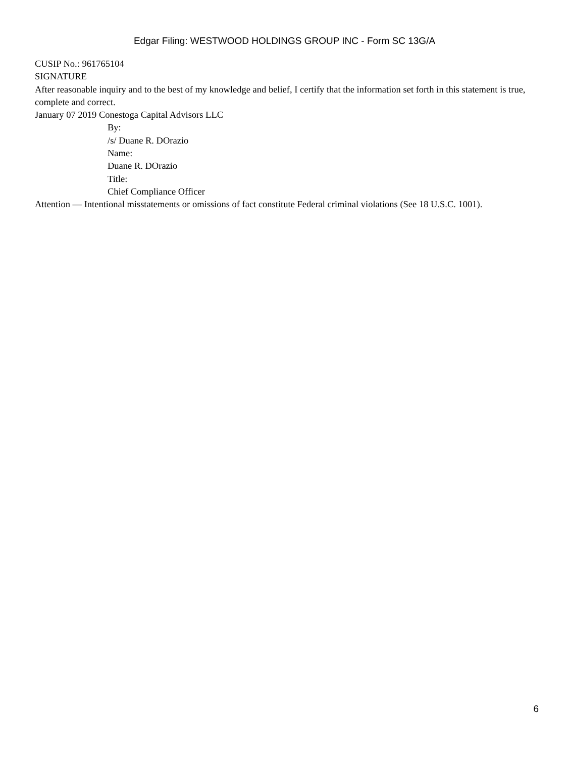Edgar Filing: WESTWOOD HOLDINGS GROUP INC - Form SC 13G/A
CUSIP No.: 961765104
SIGNATURE
After reasonable inquiry and to the best of my knowledge and belief, I certify that the information set forth in this statement is true, complete and correct.
January 07 2019 Conestoga Capital Advisors LLC
By:
/s/ Duane R. DOrazio
Name:
Duane R. DOrazio
Title:
Chief Compliance Officer
Attention — Intentional misstatements or omissions of fact constitute Federal criminal violations (See 18 U.S.C. 1001).
6